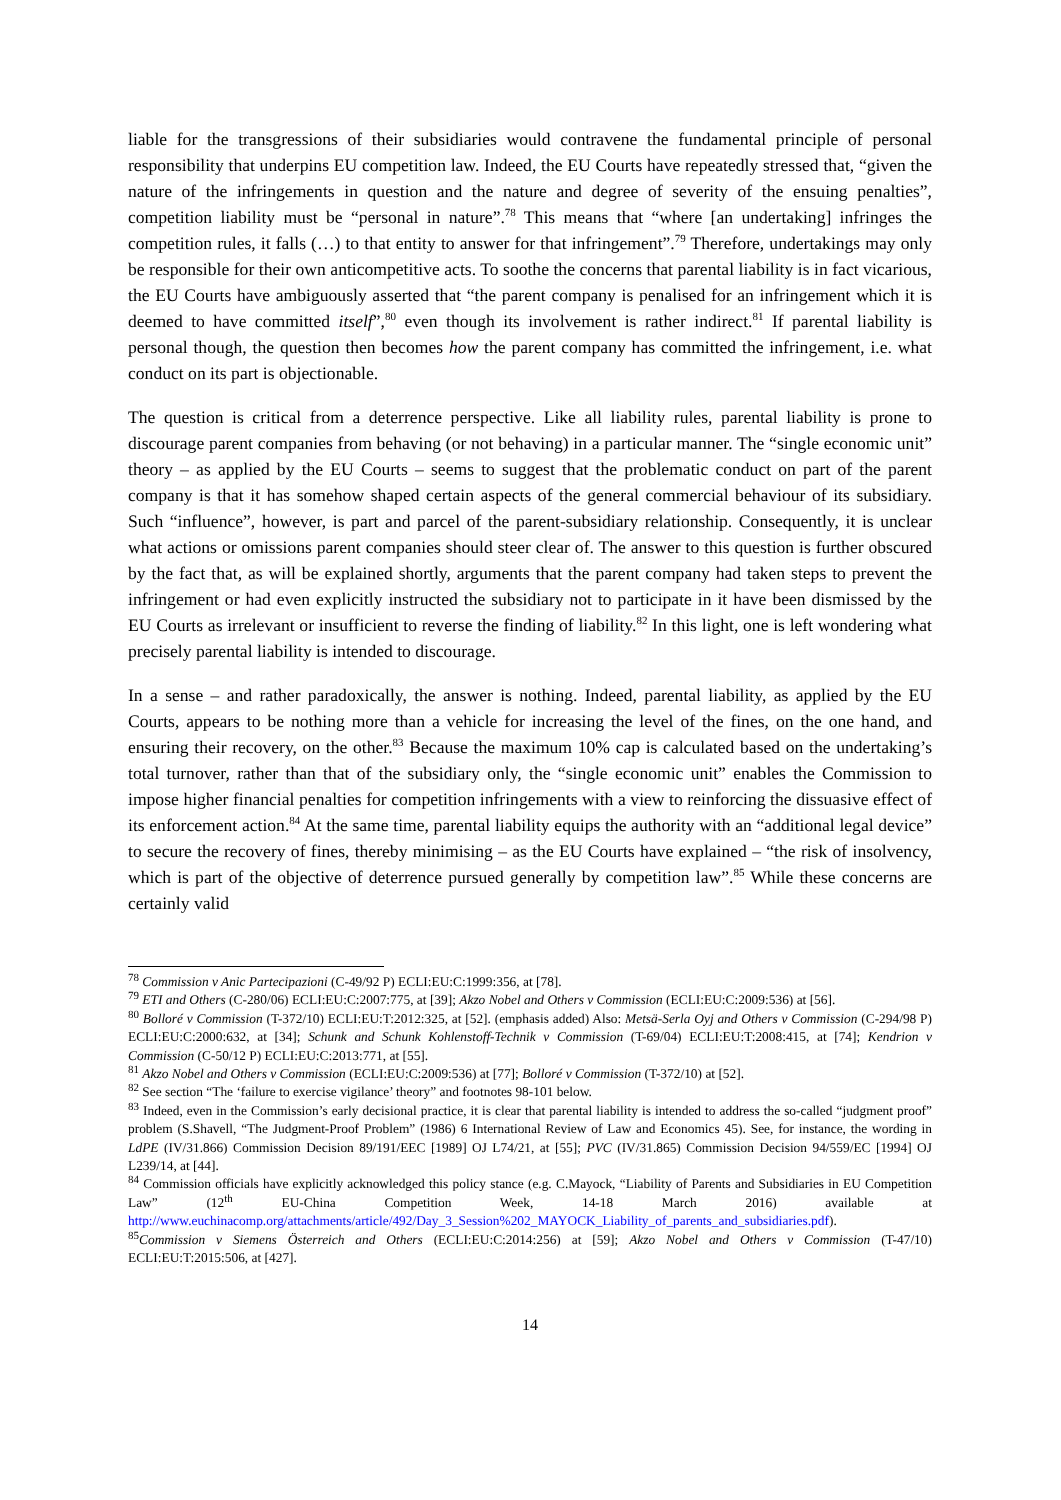liable for the transgressions of their subsidiaries would contravene the fundamental principle of personal responsibility that underpins EU competition law. Indeed, the EU Courts have repeatedly stressed that, “given the nature of the infringements in question and the nature and degree of severity of the ensuing penalties”, competition liability must be “personal in nature”.<sup>78</sup> This means that “where [an undertaking] infringes the competition rules, it falls (…) to that entity to answer for that infringement”.<sup>79</sup> Therefore, undertakings may only be responsible for their own anticompetitive acts. To soothe the concerns that parental liability is in fact vicarious, the EU Courts have ambiguously asserted that “the parent company is penalised for an infringement which it is deemed to have committed itself”,<sup>80</sup> even though its involvement is rather indirect.<sup>81</sup> If parental liability is personal though, the question then becomes how the parent company has committed the infringement, i.e. what conduct on its part is objectionable.
The question is critical from a deterrence perspective. Like all liability rules, parental liability is prone to discourage parent companies from behaving (or not behaving) in a particular manner. The “single economic unit” theory – as applied by the EU Courts – seems to suggest that the problematic conduct on part of the parent company is that it has somehow shaped certain aspects of the general commercial behaviour of its subsidiary. Such “influence”, however, is part and parcel of the parent-subsidiary relationship. Consequently, it is unclear what actions or omissions parent companies should steer clear of. The answer to this question is further obscured by the fact that, as will be explained shortly, arguments that the parent company had taken steps to prevent the infringement or had even explicitly instructed the subsidiary not to participate in it have been dismissed by the EU Courts as irrelevant or insufficient to reverse the finding of liability.<sup>82</sup> In this light, one is left wondering what precisely parental liability is intended to discourage.
In a sense – and rather paradoxically, the answer is nothing. Indeed, parental liability, as applied by the EU Courts, appears to be nothing more than a vehicle for increasing the level of the fines, on the one hand, and ensuring their recovery, on the other.<sup>83</sup> Because the maximum 10% cap is calculated based on the undertaking’s total turnover, rather than that of the subsidiary only, the “single economic unit” enables the Commission to impose higher financial penalties for competition infringements with a view to reinforcing the dissuasive effect of its enforcement action.<sup>84</sup> At the same time, parental liability equips the authority with an “additional legal device” to secure the recovery of fines, thereby minimising – as the EU Courts have explained – “the risk of insolvency, which is part of the objective of deterrence pursued generally by competition law”.<sup>85</sup> While these concerns are certainly valid
<sup>78</sup> Commission v Anic Partecipazioni (C-49/92 P) ECLI:EU:C:1999:356, at [78].
<sup>79</sup> ETI and Others (C-280/06) ECLI:EU:C:2007:775, at [39]; Akzo Nobel and Others v Commission (ECLI:EU:C:2009:536) at [56].
<sup>80</sup> Bolloré v Commission (T-372/10) ECLI:EU:T:2012:325, at [52]. (emphasis added) Also: Metsä-Serla Oyj and Others v Commission (C-294/98 P) ECLI:EU:C:2000:632, at [34]; Schunk and Schunk Kohlenstoff-Technik v Commission (T-69/04) ECLI:EU:T:2008:415, at [74]; Kendrion v Commission (C-50/12 P) ECLI:EU:C:2013:771, at [55].
<sup>81</sup> Akzo Nobel and Others v Commission (ECLI:EU:C:2009:536) at [77]; Bolloré v Commission (T-372/10) at [52].
<sup>82</sup> See section “The ‘failure to exercise vigilance’ theory” and footnotes 98-101 below.
<sup>83</sup> Indeed, even in the Commission’s early decisional practice, it is clear that parental liability is intended to address the so-called “judgment proof” problem (S.Shavell, “The Judgment-Proof Problem” (1986) 6 International Review of Law and Economics 45). See, for instance, the wording in LdPE (IV/31.866) Commission Decision 89/191/EEC [1989] OJ L74/21, at [55]; PVC (IV/31.865) Commission Decision 94/559/EC [1994] OJ L239/14, at [44].
<sup>84</sup> Commission officials have explicitly acknowledged this policy stance (e.g. C.Mayock, “Liability of Parents and Subsidiaries in EU Competition Law” (12<sup>th</sup> EU-China Competition Week, 14-18 March 2016) available at http://www.euchinacomp.org/attachments/article/492/Day_3_Session%202_MAYOCK_Liability_of_parents_and_subsidiaries.pdf).
<sup>85</sup> Commission v Siemens Österreich and Others (ECLI:EU:C:2014:256) at [59]; Akzo Nobel and Others v Commission (T-47/10) ECLI:EU:T:2015:506, at [427].
14